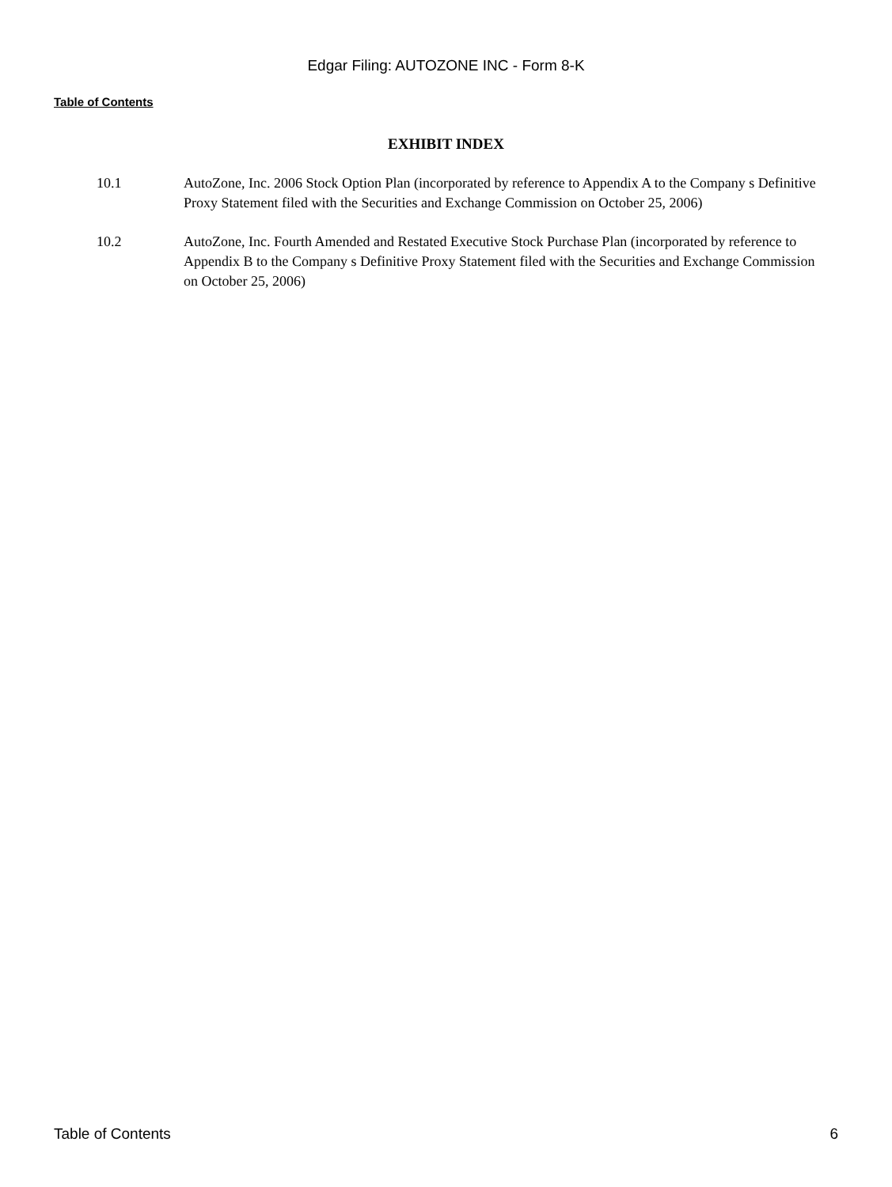Edgar Filing: AUTOZONE INC - Form 8-K
Table of Contents
EXHIBIT INDEX
| 10.1 | AutoZone, Inc. 2006 Stock Option Plan (incorporated by reference to Appendix A to the Company s Definitive Proxy Statement filed with the Securities and Exchange Commission on October 25, 2006) |
| 10.2 | AutoZone, Inc. Fourth Amended and Restated Executive Stock Purchase Plan (incorporated by reference to Appendix B to the Company s Definitive Proxy Statement filed with the Securities and Exchange Commission on October 25, 2006) |
Table of Contents 6